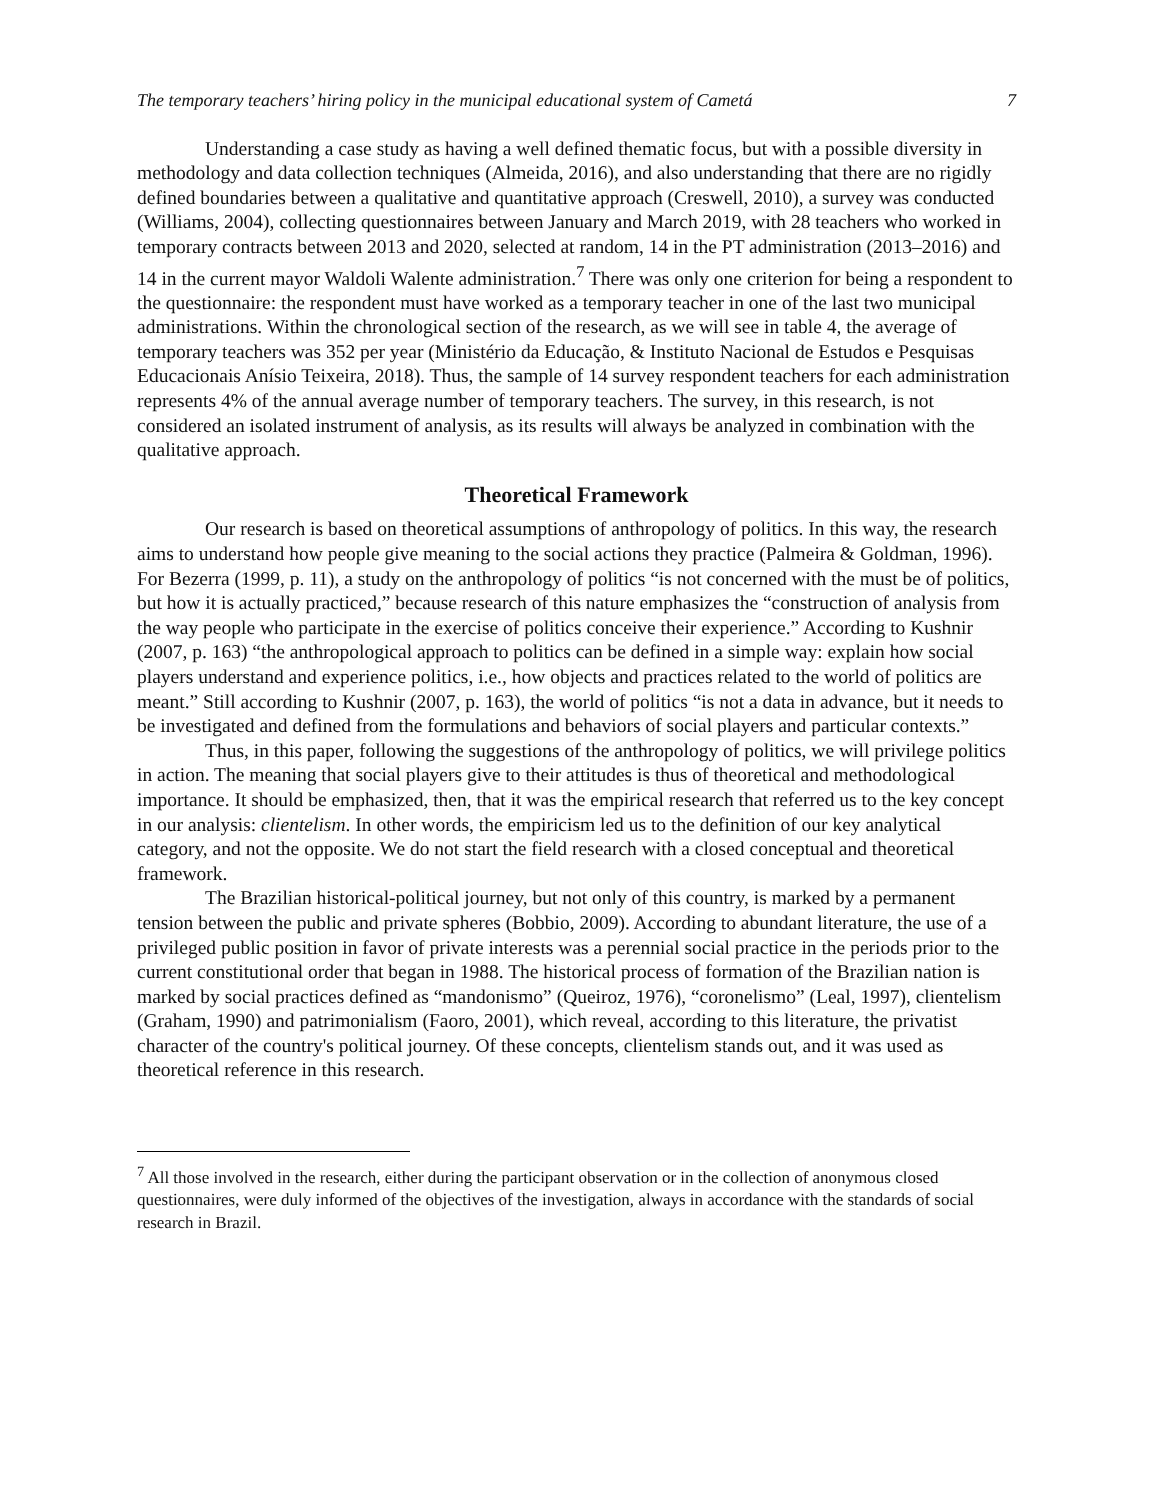The temporary teachers’ hiring policy in the municipal educational system of Cametá 7
Understanding a case study as having a well defined thematic focus, but with a possible diversity in methodology and data collection techniques (Almeida, 2016), and also understanding that there are no rigidly defined boundaries between a qualitative and quantitative approach (Creswell, 2010), a survey was conducted (Williams, 2004), collecting questionnaires between January and March 2019, with 28 teachers who worked in temporary contracts between 2013 and 2020, selected at random, 14 in the PT administration (2013–2016) and 14 in the current mayor Waldoli Walente administration.<sup>7</sup> There was only one criterion for being a respondent to the questionnaire: the respondent must have worked as a temporary teacher in one of the last two municipal administrations. Within the chronological section of the research, as we will see in table 4, the average of temporary teachers was 352 per year (Ministério da Educação, & Instituto Nacional de Estudos e Pesquisas Educacionais Anísio Teixeira, 2018). Thus, the sample of 14 survey respondent teachers for each administration represents 4% of the annual average number of temporary teachers. The survey, in this research, is not considered an isolated instrument of analysis, as its results will always be analyzed in combination with the qualitative approach.
Theoretical Framework
Our research is based on theoretical assumptions of anthropology of politics. In this way, the research aims to understand how people give meaning to the social actions they practice (Palmeira & Goldman, 1996). For Bezerra (1999, p. 11), a study on the anthropology of politics “is not concerned with the must be of politics, but how it is actually practiced,” because research of this nature emphasizes the “construction of analysis from the way people who participate in the exercise of politics conceive their experience.” According to Kushnir (2007, p. 163) “the anthropological approach to politics can be defined in a simple way: explain how social players understand and experience politics, i.e., how objects and practices related to the world of politics are meant.” Still according to Kushnir (2007, p. 163), the world of politics “is not a data in advance, but it needs to be investigated and defined from the formulations and behaviors of social players and particular contexts.”
Thus, in this paper, following the suggestions of the anthropology of politics, we will privilege politics in action. The meaning that social players give to their attitudes is thus of theoretical and methodological importance. It should be emphasized, then, that it was the empirical research that referred us to the key concept in our analysis: clientelism. In other words, the empiricism led us to the definition of our key analytical category, and not the opposite. We do not start the field research with a closed conceptual and theoretical framework.
The Brazilian historical-political journey, but not only of this country, is marked by a permanent tension between the public and private spheres (Bobbio, 2009). According to abundant literature, the use of a privileged public position in favor of private interests was a perennial social practice in the periods prior to the current constitutional order that began in 1988. The historical process of formation of the Brazilian nation is marked by social practices defined as “mandonismo” (Queiroz, 1976), “coronelismo” (Leal, 1997), clientelism (Graham, 1990) and patrimonialism (Faoro, 2001), which reveal, according to this literature, the privatist character of the country's political journey. Of these concepts, clientelism stands out, and it was used as theoretical reference in this research.
<sup>7</sup> All those involved in the research, either during the participant observation or in the collection of anonymous closed questionnaires, were duly informed of the objectives of the investigation, always in accordance with the standards of social research in Brazil.